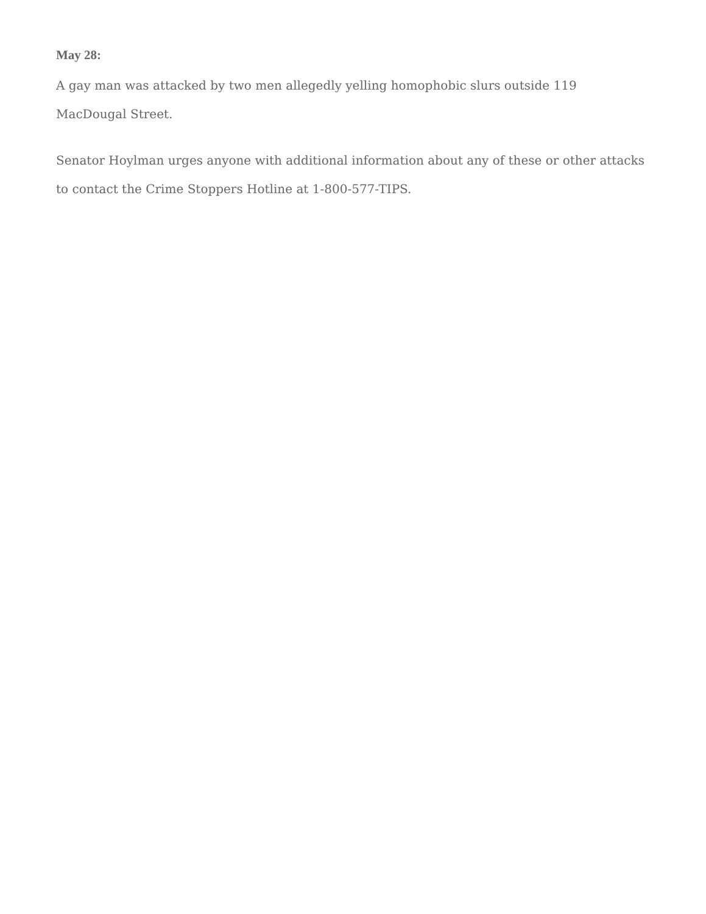May 28:
A gay man was attacked by two men allegedly yelling homophobic slurs outside 119 MacDougal Street.
Senator Hoylman urges anyone with additional information about any of these or other attacks to contact the Crime Stoppers Hotline at 1-800-577-TIPS.